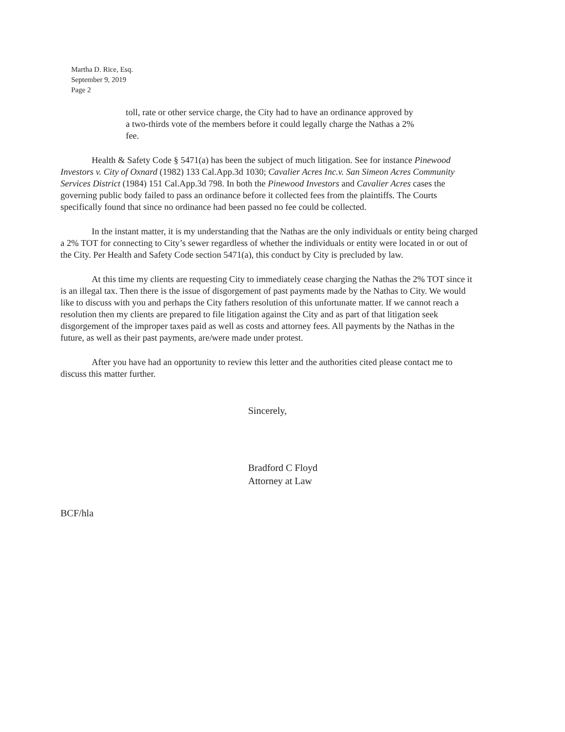Martha D. Rice, Esq.
September 9, 2019
Page 2
toll, rate or other service charge, the City had to have an ordinance approved by a two-thirds vote of the members before it could legally charge the Nathas a 2% fee.
Health & Safety Code § 5471(a) has been the subject of much litigation. See for instance Pinewood Investors v. City of Oxnard (1982) 133 Cal.App.3d 1030; Cavalier Acres Inc.v. San Simeon Acres Community Services District (1984) 151 Cal.App.3d 798. In both the Pinewood Investors and Cavalier Acres cases the governing public body failed to pass an ordinance before it collected fees from the plaintiffs. The Courts specifically found that since no ordinance had been passed no fee could be collected.
In the instant matter, it is my understanding that the Nathas are the only individuals or entity being charged a 2% TOT for connecting to City’s sewer regardless of whether the individuals or entity were located in or out of the City. Per Health and Safety Code section 5471(a), this conduct by City is precluded by law.
At this time my clients are requesting City to immediately cease charging the Nathas the 2% TOT since it is an illegal tax. Then there is the issue of disgorgement of past payments made by the Nathas to City. We would like to discuss with you and perhaps the City fathers resolution of this unfortunate matter. If we cannot reach a resolution then my clients are prepared to file litigation against the City and as part of that litigation seek disgorgement of the improper taxes paid as well as costs and attorney fees. All payments by the Nathas in the future, as well as their past payments, are/were made under protest.
After you have had an opportunity to review this letter and the authorities cited please contact me to discuss this matter further.
Sincerely,
Bradford C Floyd
Attorney at Law
BCF/hla